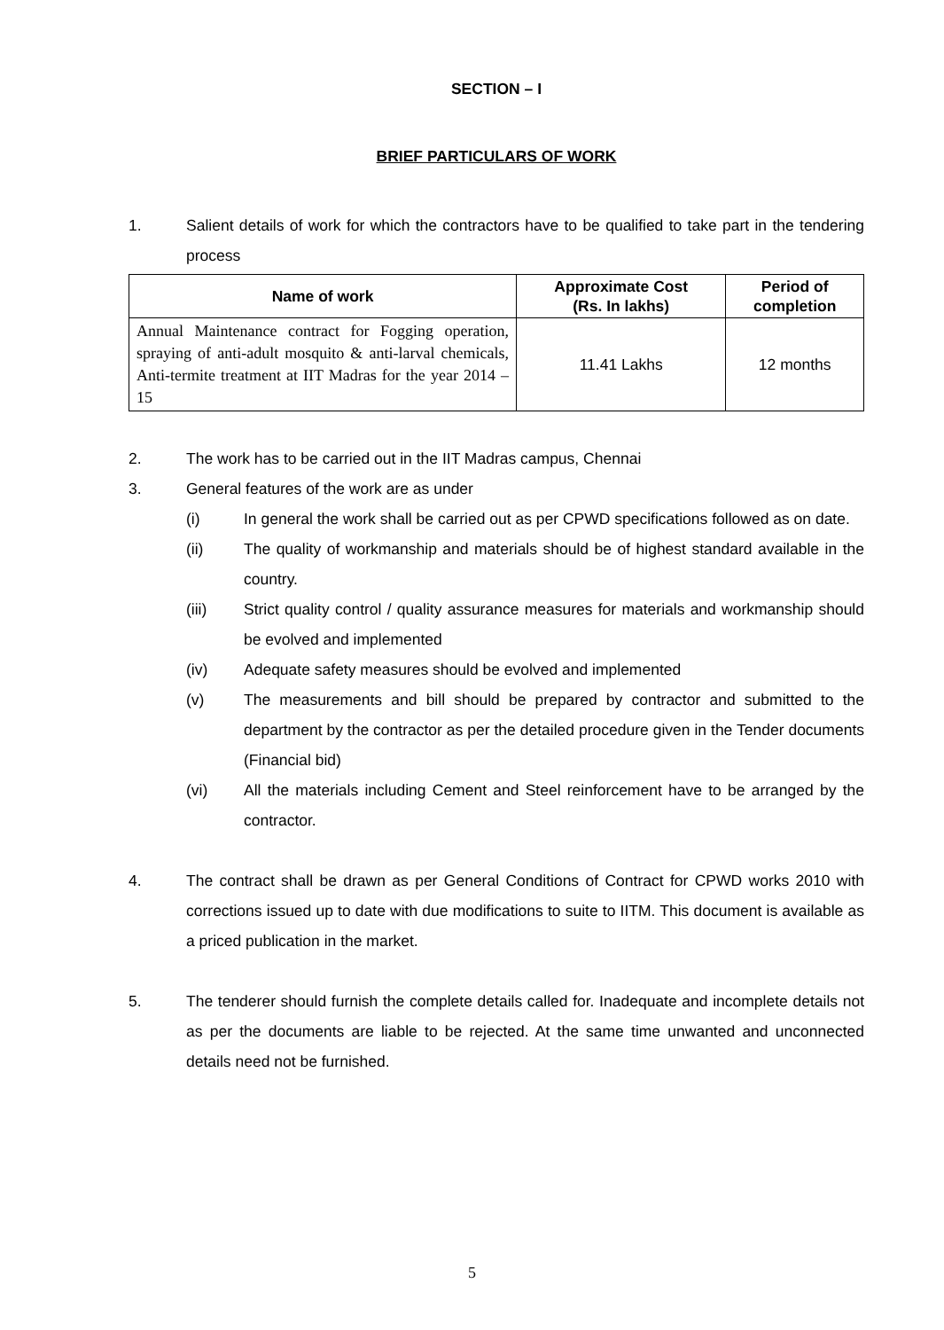SECTION – I
BRIEF PARTICULARS OF WORK
1. Salient details of work for which the contractors have to be qualified to take part in the tendering process
| Name of work | Approximate Cost (Rs. In lakhs) | Period of completion |
| --- | --- | --- |
| Annual Maintenance contract for Fogging operation, spraying of anti-adult mosquito & anti-larval chemicals, Anti-termite treatment at IIT Madras for the year 2014 – 15 | 11.41 Lakhs | 12 months |
2. The work has to be carried out in the IIT Madras campus, Chennai
3. General features of the work are as under
(i) In general the work shall be carried out as per CPWD specifications followed as on date.
(ii) The quality of workmanship and materials should be of highest standard available in the country.
(iii) Strict quality control / quality assurance measures for materials and workmanship should be evolved and implemented
(iv) Adequate safety measures should be evolved and implemented
(v) The measurements and bill should be prepared by contractor and submitted to the department by the contractor as per the detailed procedure given in the Tender documents (Financial bid)
(vi) All the materials including Cement and Steel reinforcement have to be arranged by the contractor.
4. The contract shall be drawn as per General Conditions of Contract for CPWD works 2010 with corrections issued up to date with due modifications to suite to IITM. This document is available as a priced publication in the market.
5. The tenderer should furnish the complete details called for. Inadequate and incomplete details not as per the documents are liable to be rejected. At the same time unwanted and unconnected details need not be furnished.
5